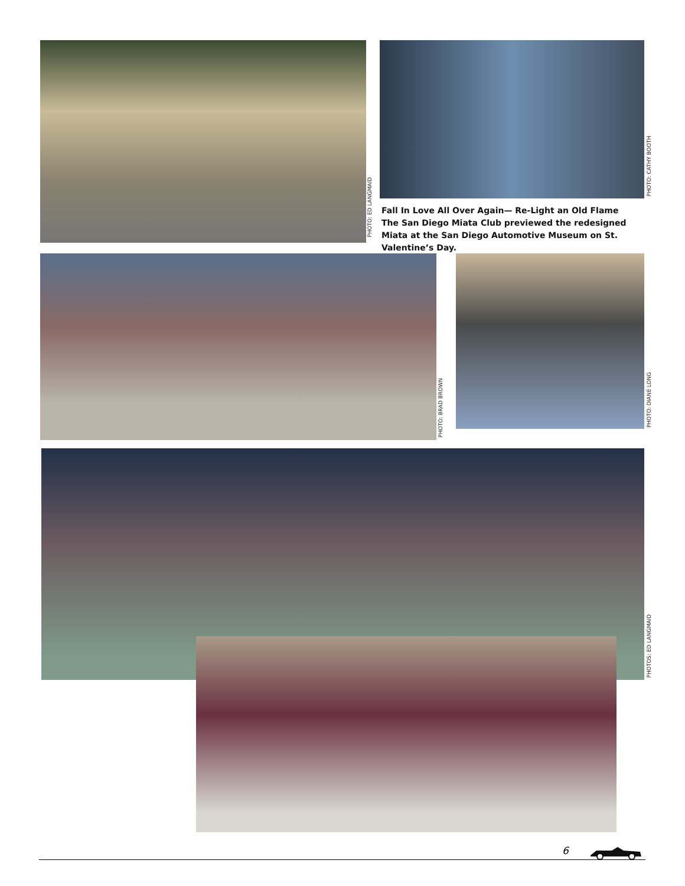PHOTO: ED LANGMAID
PHOTO: CATHY BOOTH
Fall In Love All Over Again— Re-Light an Old Flame
The San Diego Miata Club previewed the redesigned Miata at the San Diego Automotive Museum on St. Valentine’s Day.
PHOTO: BRAD BROWN
PHOTO: DIANE LONG
PHOTOS: ED LANGMAID
6